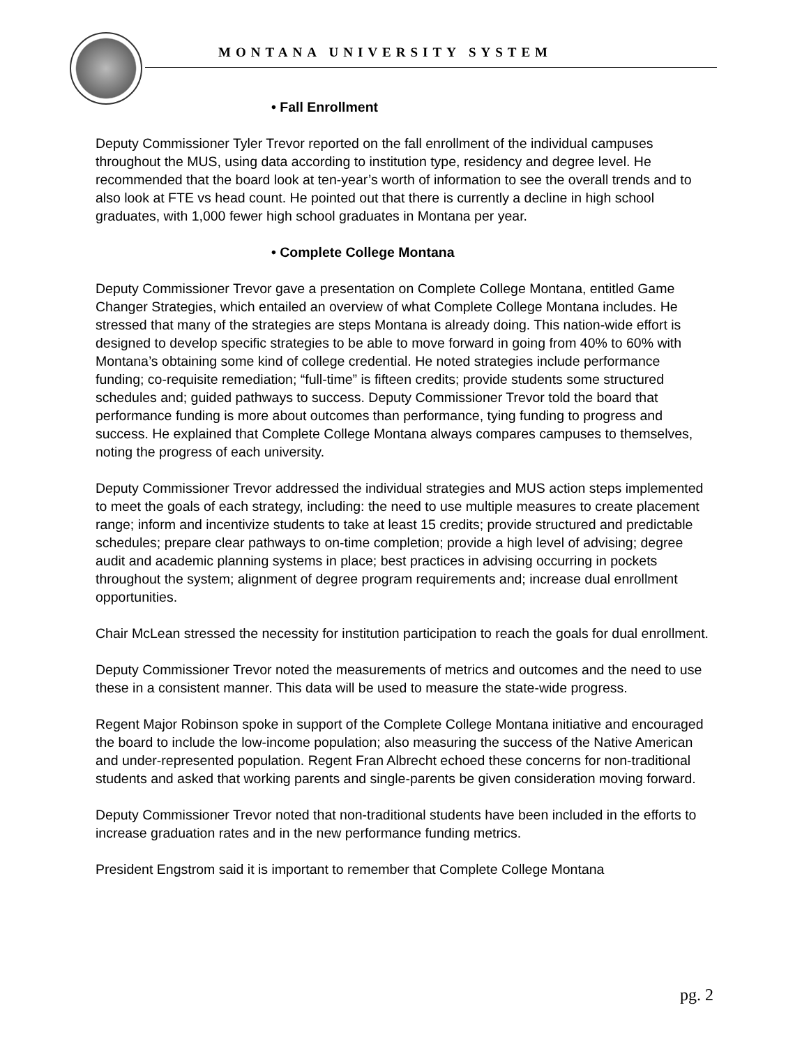MONTANA UNIVERSITY SYSTEM
• Fall Enrollment
Deputy Commissioner Tyler Trevor reported on the fall enrollment of the individual campuses throughout the MUS, using data according to institution type, residency and degree level. He recommended that the board look at ten-year’s worth of information to see the overall trends and to also look at FTE vs head count. He pointed out that there is currently a decline in high school graduates, with 1,000 fewer high school graduates in Montana per year.
• Complete College Montana
Deputy Commissioner Trevor gave a presentation on Complete College Montana, entitled Game Changer Strategies, which entailed an overview of what Complete College Montana includes. He stressed that many of the strategies are steps Montana is already doing. This nation-wide effort is designed to develop specific strategies to be able to move forward in going from 40% to 60% with Montana’s obtaining some kind of college credential. He noted strategies include performance funding; co-requisite remediation; “full-time” is fifteen credits; provide students some structured schedules and; guided pathways to success. Deputy Commissioner Trevor told the board that performance funding is more about outcomes than performance, tying funding to progress and success. He explained that Complete College Montana always compares campuses to themselves, noting the progress of each university.
Deputy Commissioner Trevor addressed the individual strategies and MUS action steps implemented to meet the goals of each strategy, including: the need to use multiple measures to create placement range; inform and incentivize students to take at least 15 credits; provide structured and predictable schedules; prepare clear pathways to on-time completion; provide a high level of advising; degree audit and academic planning systems in place; best practices in advising occurring in pockets throughout the system; alignment of degree program requirements and; increase dual enrollment opportunities.
Chair McLean stressed the necessity for institution participation to reach the goals for dual enrollment.
Deputy Commissioner Trevor noted the measurements of metrics and outcomes and the need to use these in a consistent manner. This data will be used to measure the state-wide progress.
Regent Major Robinson spoke in support of the Complete College Montana initiative and encouraged the board to include the low-income population; also measuring the success of the Native American and under-represented population. Regent Fran Albrecht echoed these concerns for non-traditional students and asked that working parents and single-parents be given consideration moving forward.
Deputy Commissioner Trevor noted that non-traditional students have been included in the efforts to increase graduation rates and in the new performance funding metrics.
President Engstrom said it is important to remember that Complete College Montana
pg. 2